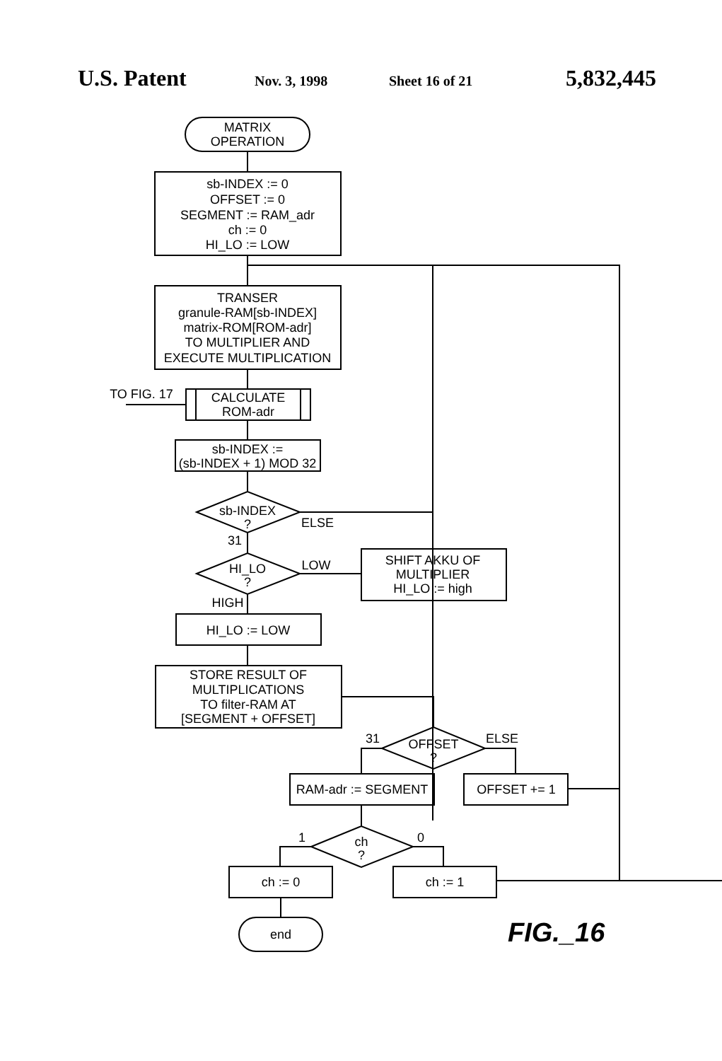U.S. Patent Nov. 3, 1998 Sheet 16 of 21 5,832,445
MATRIX
OPERATION
sb-INDEX := 0
OFFSET := 0
SEGMENT := RAM_adr
ch := 0
HI_LO := LOW
TRANSER
granule-RAM[sb-INDEX]
matrix-ROM[ROM-adr]
TO MULTIPLIER AND
EXECUTE MULTIPLICATION
CALCULATE
ROM-adr
TO FIG. 17
sb-INDEX :=
(sb-INDEX + 1) MOD 32
sb-INDEX
?
ELSE
31
HI_LO
?
LOW
SHIFT AKKU OF
MULTIPLIER
HI_LO := high
HIGH
HI_LO := LOW
STORE RESULT OF
MULTIPLICATIONS
TO filter-RAM AT
[SEGMENT + OFFSET]
OFFSET
?
31
ELSE
RAM-adr := SEGMENT
OFFSET += 1
ch
?
1
0
ch := 0
ch := 1
end
FIG._16